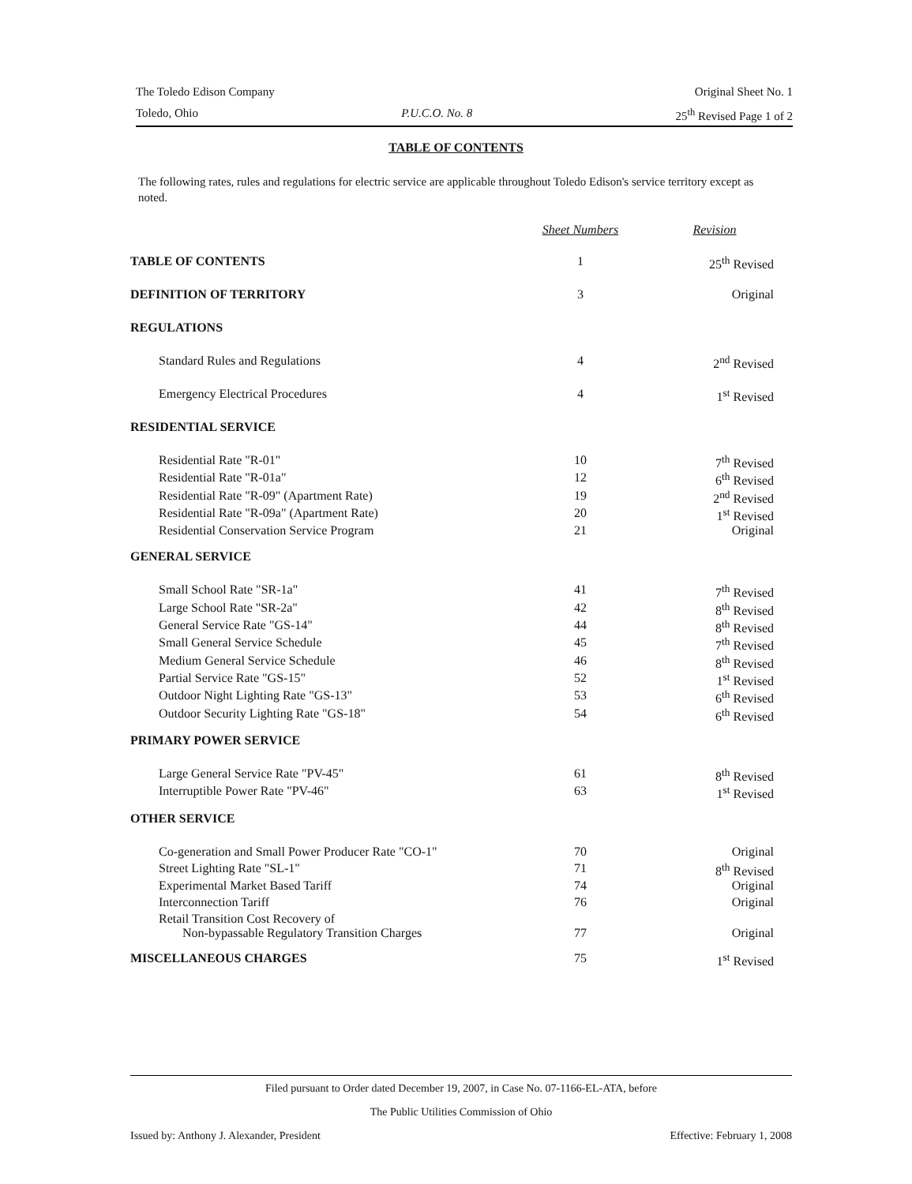The Toledo Edison Company Original Sheet No. 1
Toledo, Ohio P.U.C.O. No. 8 25<sup>th</sup> Revised Page 1 of 2
TABLE OF CONTENTS
The following rates, rules and regulations for electric service are applicable throughout Toledo Edison's service territory except as noted.
| | Sheet Numbers | Revision |
| --- | --- | --- |
| TABLE OF CONTENTS | 1 | 25<sup>th</sup> Revised |
| DEFINITION OF TERRITORY | 3 | Original |
| REGULATIONS | | |
| Standard Rules and Regulations | 4 | 2<sup>nd</sup> Revised |
| Emergency Electrical Procedures | 4 | 1<sup>st</sup> Revised |
| RESIDENTIAL SERVICE | | |
| Residential Rate "R-01" | 10 | 7<sup>th</sup> Revised |
| Residential Rate "R-01a" | 12 | 6<sup>th</sup> Revised |
| Residential Rate "R-09" (Apartment Rate) | 19 | 2<sup>nd</sup> Revised |
| Residential Rate "R-09a" (Apartment Rate) | 20 | 1<sup>st</sup> Revised |
| Residential Conservation Service Program | 21 | Original |
| GENERAL SERVICE | | |
| Small School Rate "SR-1a" | 41 | 7<sup>th</sup> Revised |
| Large School Rate "SR-2a" | 42 | 8<sup>th</sup> Revised |
| General Service Rate "GS-14" | 44 | 8<sup>th</sup> Revised |
| Small General Service Schedule | 45 | 7<sup>th</sup> Revised |
| Medium General Service Schedule | 46 | 8<sup>th</sup> Revised |
| Partial Service Rate "GS-15" | 52 | 1<sup>st</sup> Revised |
| Outdoor Night Lighting Rate "GS-13" | 53 | 6<sup>th</sup> Revised |
| Outdoor Security Lighting Rate "GS-18" | 54 | 6<sup>th</sup> Revised |
| PRIMARY POWER SERVICE | | |
| Large General Service Rate "PV-45" | 61 | 8<sup>th</sup> Revised |
| Interruptible Power Rate "PV-46" | 63 | 1<sup>st</sup> Revised |
| OTHER SERVICE | | |
| Co-generation and Small Power Producer Rate "CO-1" | 70 | Original |
| Street Lighting Rate "SL-1" | 71 | 8<sup>th</sup> Revised |
| Experimental Market Based Tariff | 74 | Original |
| Interconnection Tariff | 76 | Original |
| Retail Transition Cost Recovery of Non-bypassable Regulatory Transition Charges | 77 | Original |
| MISCELLANEOUS CHARGES | 75 | 1<sup>st</sup> Revised |
Filed pursuant to Order dated December 19, 2007, in Case No. 07-1166-EL-ATA, before
The Public Utilities Commission of Ohio
Issued by: Anthony J. Alexander, President Effective: February 1, 2008